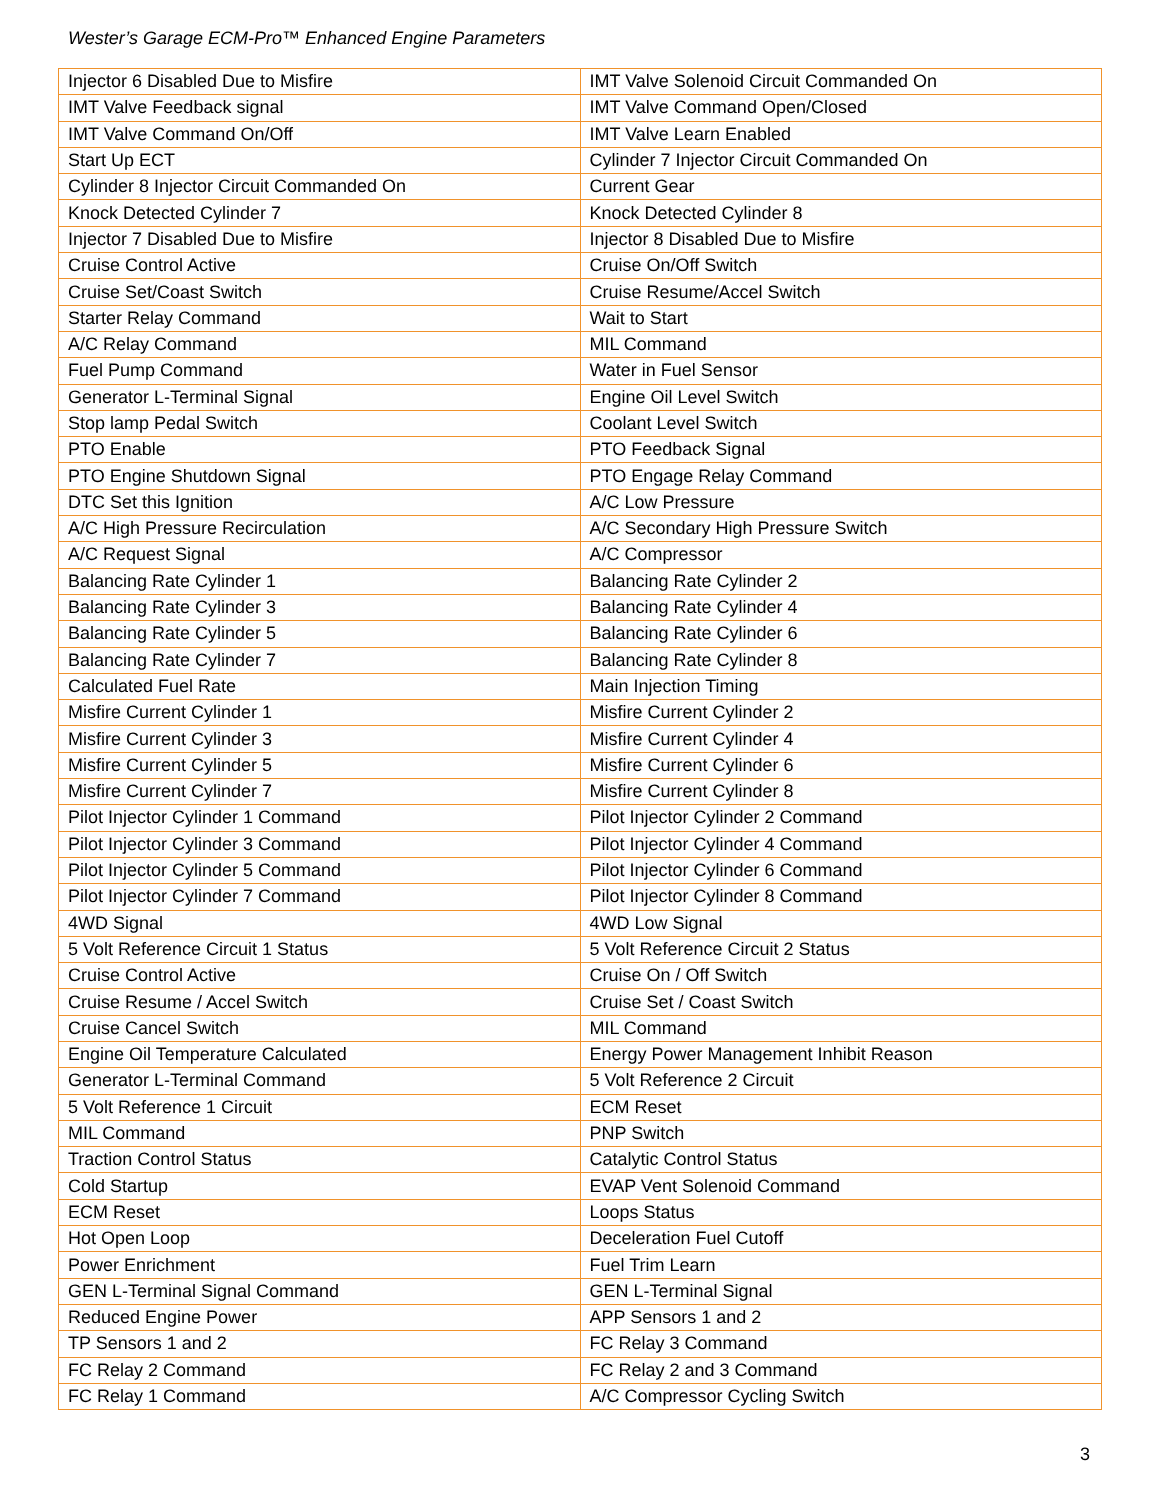Wester’s Garage ECM-Pro™ Enhanced Engine Parameters
| Injector 6 Disabled Due to Misfire | IMT Valve Solenoid Circuit Commanded On |
| IMT Valve Feedback signal | IMT Valve Command Open/Closed |
| IMT Valve Command On/Off | IMT Valve Learn Enabled |
| Start Up ECT | Cylinder 7 Injector Circuit Commanded On |
| Cylinder 8 Injector Circuit Commanded On | Current Gear |
| Knock Detected Cylinder 7 | Knock Detected Cylinder 8 |
| Injector 7 Disabled Due to Misfire | Injector 8 Disabled Due to Misfire |
| Cruise Control Active | Cruise On/Off Switch |
| Cruise Set/Coast Switch | Cruise Resume/Accel Switch |
| Starter Relay Command | Wait to Start |
| A/C Relay Command | MIL Command |
| Fuel Pump Command | Water in Fuel Sensor |
| Generator L-Terminal Signal | Engine Oil Level Switch |
| Stop lamp Pedal Switch | Coolant Level Switch |
| PTO Enable | PTO Feedback Signal |
| PTO Engine Shutdown Signal | PTO Engage Relay Command |
| DTC Set this Ignition | A/C Low Pressure |
| A/C High Pressure Recirculation | A/C Secondary High Pressure Switch |
| A/C Request Signal | A/C Compressor |
| Balancing Rate Cylinder 1 | Balancing Rate Cylinder 2 |
| Balancing Rate Cylinder 3 | Balancing Rate Cylinder 4 |
| Balancing Rate Cylinder 5 | Balancing Rate Cylinder 6 |
| Balancing Rate Cylinder 7 | Balancing Rate Cylinder 8 |
| Calculated Fuel Rate | Main Injection Timing |
| Misfire Current Cylinder 1 | Misfire Current Cylinder 2 |
| Misfire Current Cylinder 3 | Misfire Current Cylinder 4 |
| Misfire Current Cylinder 5 | Misfire Current Cylinder 6 |
| Misfire Current Cylinder 7 | Misfire Current Cylinder 8 |
| Pilot Injector Cylinder 1 Command | Pilot Injector Cylinder 2 Command |
| Pilot Injector Cylinder 3 Command | Pilot Injector Cylinder 4 Command |
| Pilot Injector Cylinder 5 Command | Pilot Injector Cylinder 6 Command |
| Pilot Injector Cylinder 7 Command | Pilot Injector Cylinder 8 Command |
| 4WD Signal | 4WD Low Signal |
| 5 Volt Reference Circuit 1 Status | 5 Volt Reference Circuit 2 Status |
| Cruise Control Active | Cruise On / Off Switch |
| Cruise Resume / Accel Switch | Cruise Set / Coast Switch |
| Cruise Cancel Switch | MIL Command |
| Engine Oil Temperature Calculated | Energy Power Management Inhibit Reason |
| Generator L-Terminal Command | 5 Volt Reference 2 Circuit |
| 5 Volt Reference 1 Circuit | ECM Reset |
| MIL Command | PNP Switch |
| Traction Control Status | Catalytic Control Status |
| Cold Startup | EVAP Vent Solenoid Command |
| ECM Reset | Loops Status |
| Hot Open Loop | Deceleration Fuel Cutoff |
| Power Enrichment | Fuel Trim Learn |
| GEN L-Terminal Signal Command | GEN L-Terminal Signal |
| Reduced Engine Power | APP Sensors 1 and 2 |
| TP Sensors 1 and 2 | FC Relay 3 Command |
| FC Relay 2 Command | FC Relay 2 and 3 Command |
| FC Relay 1 Command | A/C Compressor Cycling Switch |
3